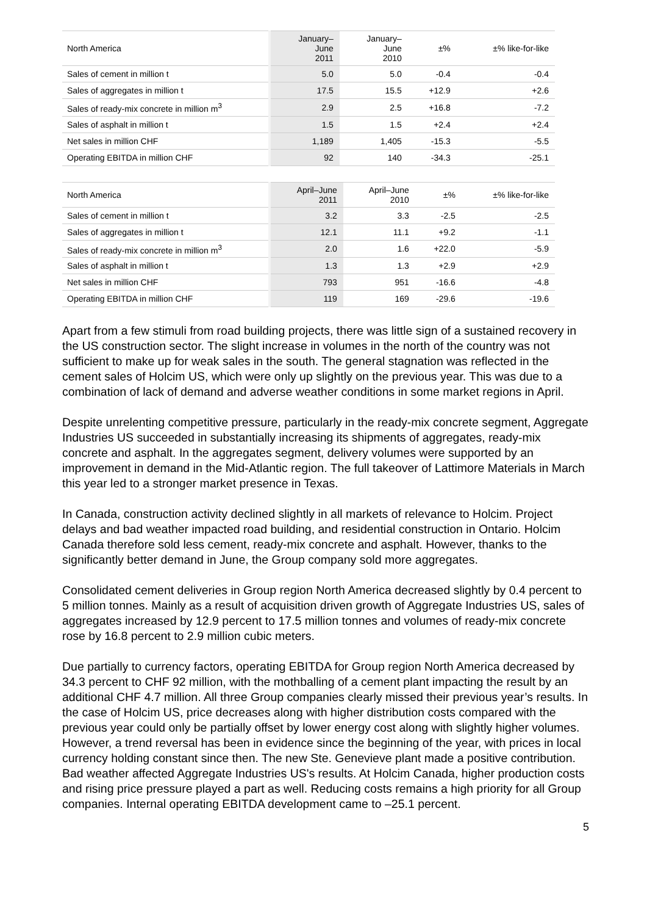| North America | January– June 2011 | January– June 2010 | ±% | ±% like-for-like |
| --- | --- | --- | --- | --- |
| Sales of cement in million t | 5.0 | 5.0 | -0.4 | -0.4 |
| Sales of aggregates in million t | 17.5 | 15.5 | +12.9 | +2.6 |
| Sales of ready-mix concrete in million m<sup>3</sup> | 2.9 | 2.5 | +16.8 | -7.2 |
| Sales of asphalt in million t | 1.5 | 1.5 | +2.4 | +2.4 |
| Net sales in million CHF | 1,189 | 1,405 | -15.3 | -5.5 |
| Operating EBITDA in million CHF | 92 | 140 | -34.3 | -25.1 |
| North America | April–June 2011 | April–June 2010 | ±% | ±% like-for-like |
| --- | --- | --- | --- | --- |
| Sales of cement in million t | 3.2 | 3.3 | -2.5 | -2.5 |
| Sales of aggregates in million t | 12.1 | 11.1 | +9.2 | -1.1 |
| Sales of ready-mix concrete in million m<sup>3</sup> | 2.0 | 1.6 | +22.0 | -5.9 |
| Sales of asphalt in million t | 1.3 | 1.3 | +2.9 | +2.9 |
| Net sales in million CHF | 793 | 951 | -16.6 | -4.8 |
| Operating EBITDA in million CHF | 119 | 169 | -29.6 | -19.6 |
Apart from a few stimuli from road building projects, there was little sign of a sustained recovery in the US construction sector. The slight increase in volumes in the north of the country was not sufficient to make up for weak sales in the south. The general stagnation was reflected in the cement sales of Holcim US, which were only up slightly on the previous year. This was due to a combination of lack of demand and adverse weather conditions in some market regions in April.
Despite unrelenting competitive pressure, particularly in the ready-mix concrete segment, Aggregate Industries US succeeded in substantially increasing its shipments of aggregates, ready-mix concrete and asphalt. In the aggregates segment, delivery volumes were supported by an improvement in demand in the Mid-Atlantic region. The full takeover of Lattimore Materials in March this year led to a stronger market presence in Texas.
In Canada, construction activity declined slightly in all markets of relevance to Holcim. Project delays and bad weather impacted road building, and residential construction in Ontario. Holcim Canada therefore sold less cement, ready-mix concrete and asphalt. However, thanks to the significantly better demand in June, the Group company sold more aggregates.
Consolidated cement deliveries in Group region North America decreased slightly by 0.4 percent to 5 million tonnes. Mainly as a result of acquisition driven growth of Aggregate Industries US, sales of aggregates increased by 12.9 percent to 17.5 million tonnes and volumes of ready-mix concrete rose by 16.8 percent to 2.9 million cubic meters.
Due partially to currency factors, operating EBITDA for Group region North America decreased by 34.3 percent to CHF 92 million, with the mothballing of a cement plant impacting the result by an additional CHF 4.7 million. All three Group companies clearly missed their previous year’s results. In the case of Holcim US, price decreases along with higher distribution costs compared with the previous year could only be partially offset by lower energy cost along with slightly higher volumes. However, a trend reversal has been in evidence since the beginning of the year, with prices in local currency holding constant since then. The new Ste. Genevieve plant made a positive contribution. Bad weather affected Aggregate Industries US's results. At Holcim Canada, higher production costs and rising price pressure played a part as well. Reducing costs remains a high priority for all Group companies. Internal operating EBITDA development came to –25.1 percent.
5